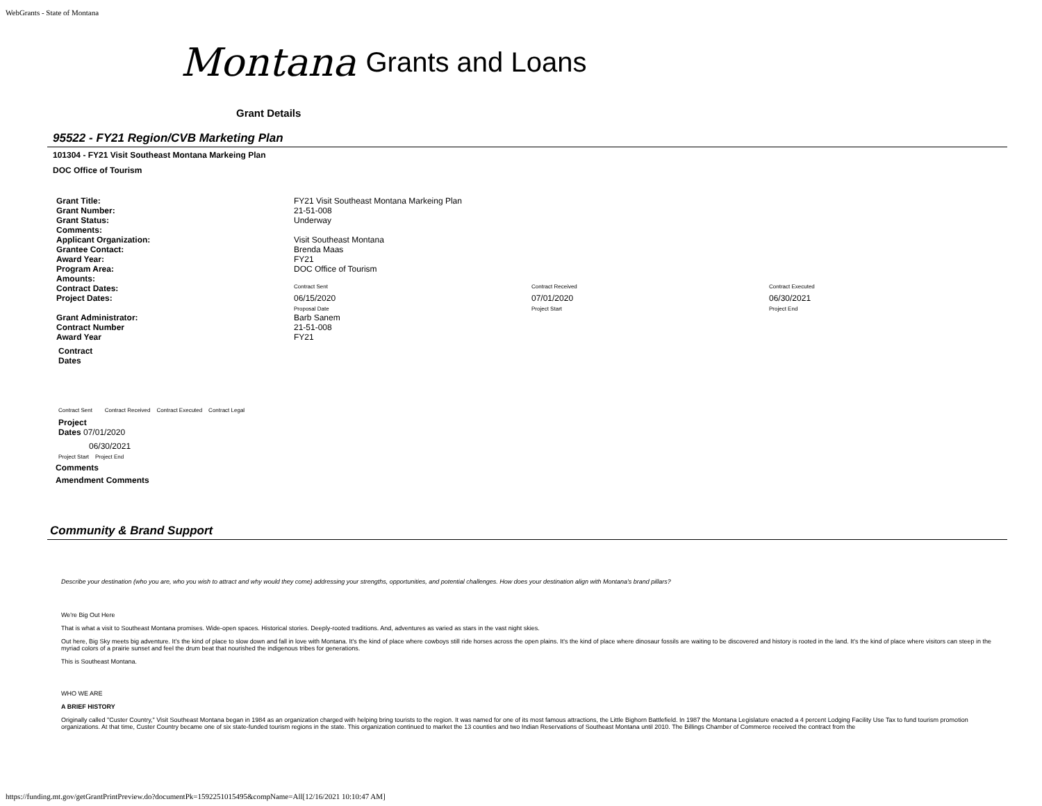WebGrants - State of Montana
Montana Grants and Loans
Grant Details
95522 - FY21 Region/CVB Marketing Plan
101304 - FY21 Visit Southeast Montana Markeing Plan
DOC Office of Tourism
| Grant Title: | FY21 Visit Southeast Montana Markeing Plan | | |
| Grant Number: | 21-51-008 | | |
| Grant Status: | Underway | | |
| Comments: | | | |
| Applicant Organization: | Visit Southeast Montana | | |
| Grantee Contact: | Brenda Maas | | |
| Award Year: | FY21 | | |
| Program Area: | DOC Office of Tourism | | |
| Amounts: | | | |
| Contract Dates: | Contract Sent | Contract Received | Contract Executed |
| Project Dates: | 06/15/2020 Proposal Date | 07/01/2020 Project Start | 06/30/2021 Project End |
| Grant Administrator: | Barb Sanem | | |
| Contract Number | 21-51-008 | | |
| Award Year | FY21 | | |
Contract
Dates
Contract Sent Contract Received Contract Executed Contract Legal
Project
Dates 07/01/2020
06/30/2021
Project Start Project End
Comments
Amendment Comments
Community & Brand Support
Describe your destination (who you are, who you wish to attract and why would they come) addressing your strengths, opportunities, and potential challenges. How does your destination align with Montana's brand pillars?
We're Big Out Here
That is what a visit to Southeast Montana promises. Wide-open spaces. Historical stories. Deeply-rooted traditions. And, adventures as varied as stars in the vast night skies.
Out here, Big Sky meets big adventure. It's the kind of place to slow down and fall in love with Montana. It's the kind of place where cowboys still ride horses across the open plains. It's the kind of place where dinosaur fossils are waiting to be discovered and history is rooted in the land. It's the kind of place where visitors can steep in the myriad colors of a prairie sunset and feel the drum beat that nourished the indigenous tribes for generations.
This is Southeast Montana.
WHO WE ARE
A BRIEF HISTORY
Originally called "Custer Country," Visit Southeast Montana began in 1984 as an organization charged with helping bring tourists to the region. It was named for one of its most famous attractions, the Little Bighorn Battlefield. In 1987 the Montana Legislature enacted a 4 percent Lodging Facility Use Tax to fund tourism promotion organizations. At that time, Custer Country became one of six state-funded tourism regions in the state. This organization continued to market the 13 counties and two Indian Reservations of Southeast Montana until 2010. The Billings Chamber of Commerce received the contract from the
https://funding.mt.gov/getGrantPrintPreview.do?documentPk=1592251015495&compName=All[12/16/2021 10:10:47 AM]